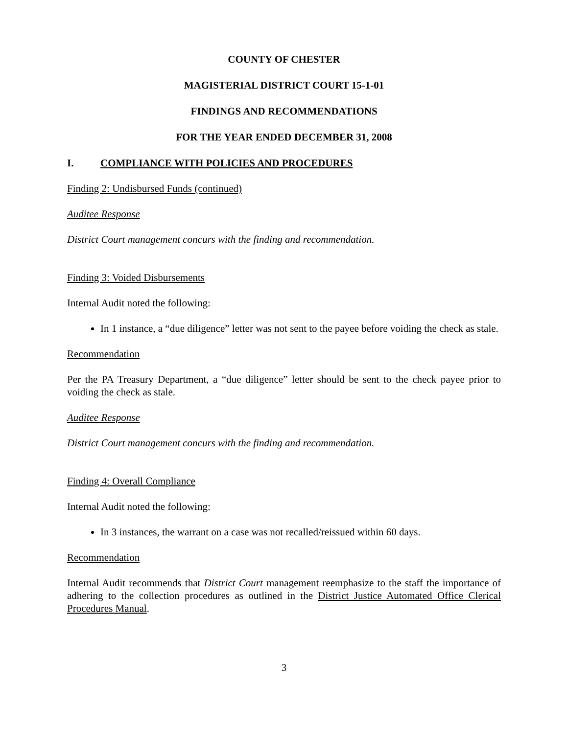COUNTY OF CHESTER
MAGISTERIAL DISTRICT COURT 15-1-01
FINDINGS AND RECOMMENDATIONS
FOR THE YEAR ENDED DECEMBER 31, 2008
I. COMPLIANCE WITH POLICIES AND PROCEDURES
Finding 2: Undisbursed Funds (continued)
Auditee Response
District Court management concurs with the finding and recommendation.
Finding 3: Voided Disbursements
Internal Audit noted the following:
In 1 instance, a “due diligence” letter was not sent to the payee before voiding the check as stale.
Recommendation
Per the PA Treasury Department, a “due diligence” letter should be sent to the check payee prior to voiding the check as stale.
Auditee Response
District Court management concurs with the finding and recommendation.
Finding 4: Overall Compliance
Internal Audit noted the following:
In 3 instances, the warrant on a case was not recalled/reissued within 60 days.
Recommendation
Internal Audit recommends that District Court management reemphasize to the staff the importance of adhering to the collection procedures as outlined in the District Justice Automated Office Clerical Procedures Manual.
3